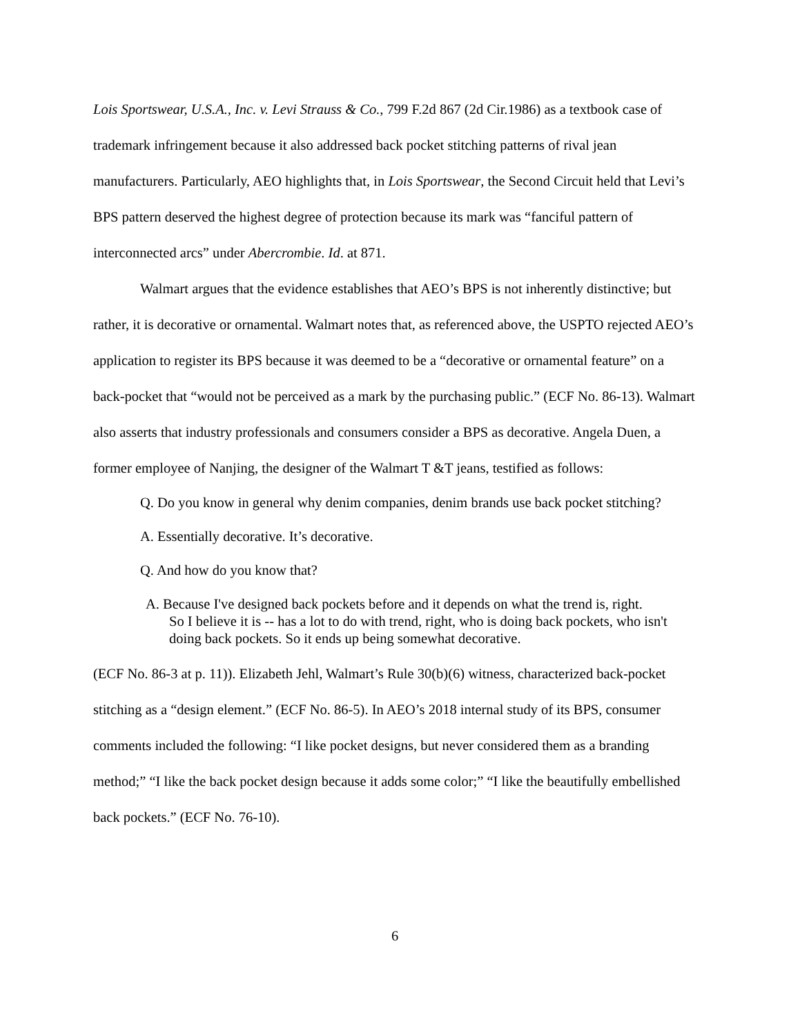Lois Sportswear, U.S.A., Inc. v. Levi Strauss & Co., 799 F.2d 867 (2d Cir.1986) as a textbook case of trademark infringement because it also addressed back pocket stitching patterns of rival jean manufacturers. Particularly, AEO highlights that, in Lois Sportswear, the Second Circuit held that Levi’s BPS pattern deserved the highest degree of protection because its mark was “fanciful pattern of interconnected arcs” under Abercrombie. Id. at 871.
Walmart argues that the evidence establishes that AEO’s BPS is not inherently distinctive; but rather, it is decorative or ornamental. Walmart notes that, as referenced above, the USPTO rejected AEO’s application to register its BPS because it was deemed to be a “decorative or ornamental feature” on a back-pocket that “would not be perceived as a mark by the purchasing public.” (ECF No. 86-13). Walmart also asserts that industry professionals and consumers consider a BPS as decorative. Angela Duen, a former employee of Nanjing, the designer of the Walmart T &T jeans, testified as follows:
Q. Do you know in general why denim companies, denim brands use back pocket stitching?
A. Essentially decorative. It’s decorative.
Q. And how do you know that?
A. Because I've designed back pockets before and it depends on what the trend is, right.
So I believe it is -- has a lot to do with trend, right, who is doing back pockets, who isn't doing back pockets. So it ends up being somewhat decorative.
(ECF No. 86-3 at p. 11)). Elizabeth Jehl, Walmart’s Rule 30(b)(6) witness, characterized back-pocket stitching as a “design element.” (ECF No. 86-5). In AEO’s 2018 internal study of its BPS, consumer comments included the following: “I like pocket designs, but never considered them as a branding method;” “I like the back pocket design because it adds some color;” “I like the beautifully embellished back pockets.” (ECF No. 76-10).
6